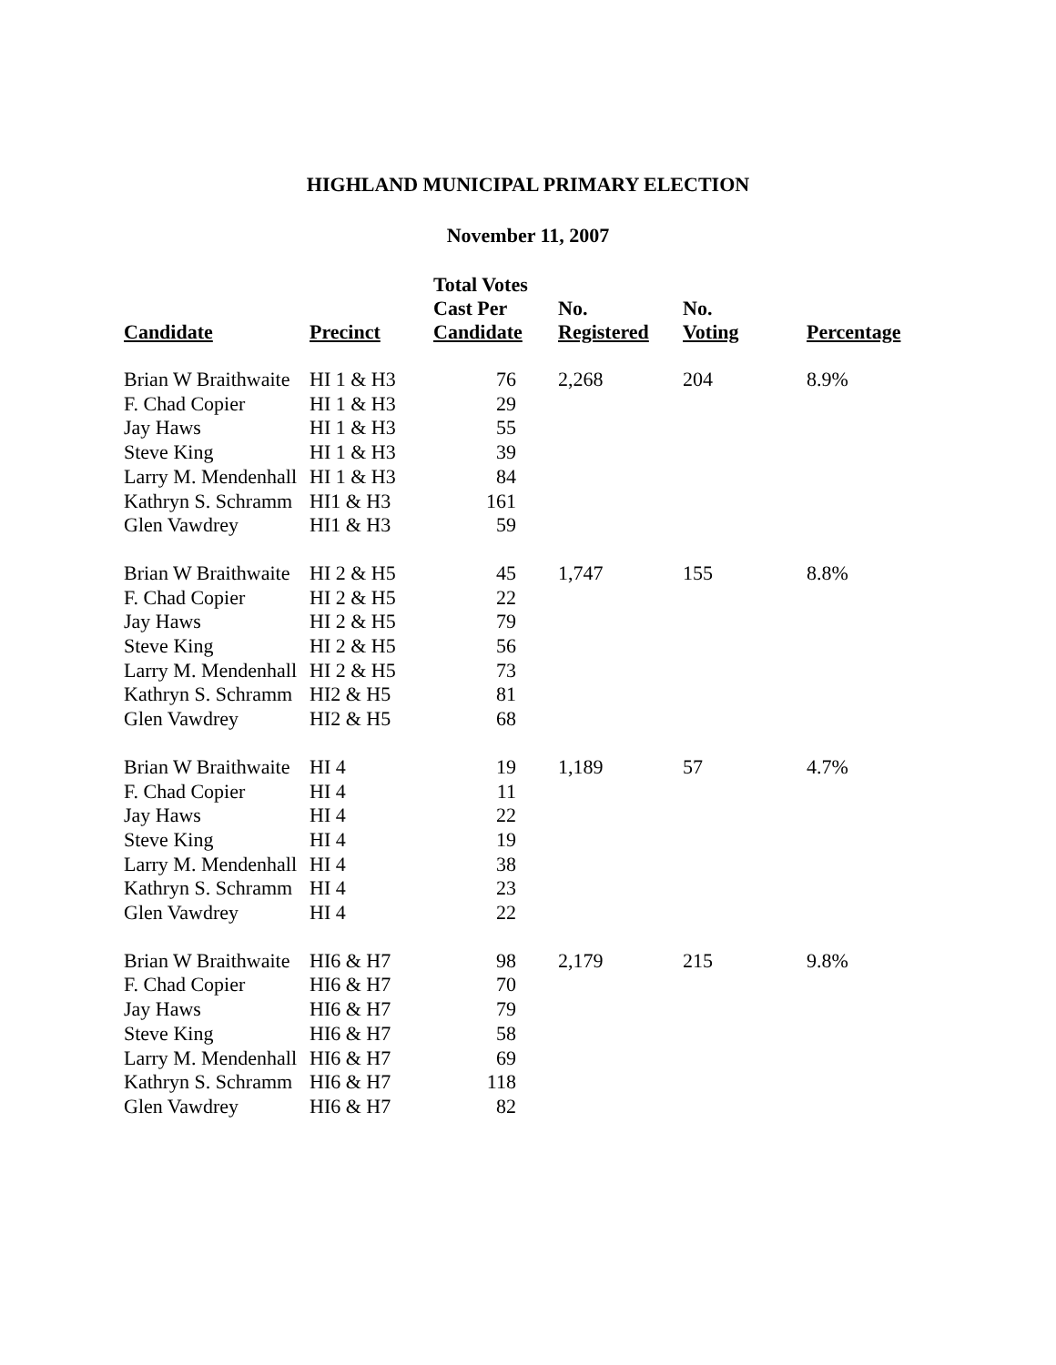HIGHLAND MUNICIPAL PRIMARY ELECTION
November 11, 2007
| Candidate | Precinct | Total Votes Cast Per Candidate | No. Registered | No. Voting | Percentage |
| --- | --- | --- | --- | --- | --- |
| Brian W Braithwaite | HI 1 & H3 | 76 | 2,268 | 204 | 8.9% |
| F. Chad Copier | HI 1 & H3 | 29 | | | |
| Jay Haws | HI 1 & H3 | 55 | | | |
| Steve King | HI 1 & H3 | 39 | | | |
| Larry M. Mendenhall | HI 1 & H3 | 84 | | | |
| Kathryn S. Schramm | HI1 & H3 | 161 | | | |
| Glen Vawdrey | HI1 & H3 | 59 | | | |
| Brian W Braithwaite | HI 2 & H5 | 45 | 1,747 | 155 | 8.8% |
| F. Chad Copier | HI 2 & H5 | 22 | | | |
| Jay Haws | HI 2 & H5 | 79 | | | |
| Steve King | HI 2 & H5 | 56 | | | |
| Larry M. Mendenhall | HI 2 & H5 | 73 | | | |
| Kathryn S. Schramm | HI2 & H5 | 81 | | | |
| Glen Vawdrey | HI2 & H5 | 68 | | | |
| Brian W Braithwaite | HI 4 | 19 | 1,189 | 57 | 4.7% |
| F. Chad Copier | HI 4 | 11 | | | |
| Jay Haws | HI 4 | 22 | | | |
| Steve King | HI 4 | 19 | | | |
| Larry M. Mendenhall | HI 4 | 38 | | | |
| Kathryn S. Schramm | HI 4 | 23 | | | |
| Glen Vawdrey | HI 4 | 22 | | | |
| Brian W Braithwaite | HI6 & H7 | 98 | 2,179 | 215 | 9.8% |
| F. Chad Copier | HI6 & H7 | 70 | | | |
| Jay Haws | HI6 & H7 | 79 | | | |
| Steve King | HI6 & H7 | 58 | | | |
| Larry M. Mendenhall | HI6 & H7 | 69 | | | |
| Kathryn S. Schramm | HI6 & H7 | 118 | | | |
| Glen Vawdrey | HI6 & H7 | 82 | | | |